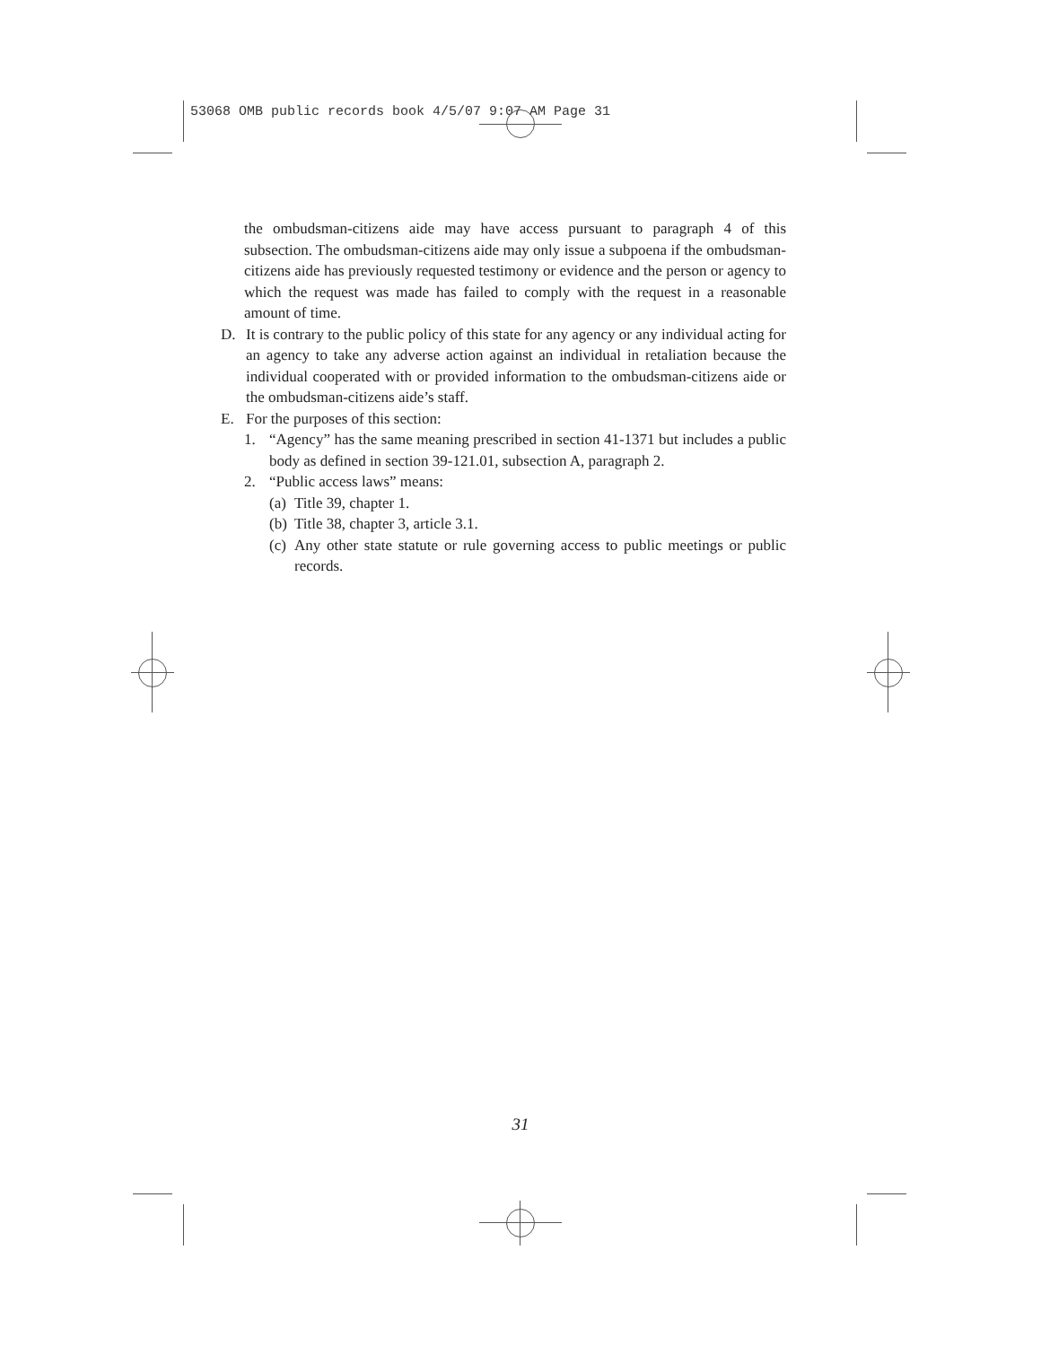53068 OMB public records book 4/5/07 9:07 AM Page 31
the ombudsman-citizens aide may have access pursuant to paragraph 4 of this subsection. The ombudsman-citizens aide may only issue a subpoena if the ombudsman-citizens aide has previously requested testimony or evidence and the person or agency to which the request was made has failed to comply with the request in a reasonable amount of time.
D. It is contrary to the public policy of this state for any agency or any individual acting for an agency to take any adverse action against an individual in retaliation because the individual cooperated with or provided information to the ombudsman-citizens aide or the ombudsman-citizens aide’s staff.
E. For the purposes of this section:
1. “Agency” has the same meaning prescribed in section 41-1371 but includes a public body as defined in section 39-121.01, subsection A, paragraph 2.
2. “Public access laws” means:
(a) Title 39, chapter 1.
(b) Title 38, chapter 3, article 3.1.
(c) Any other state statute or rule governing access to public meetings or public records.
31